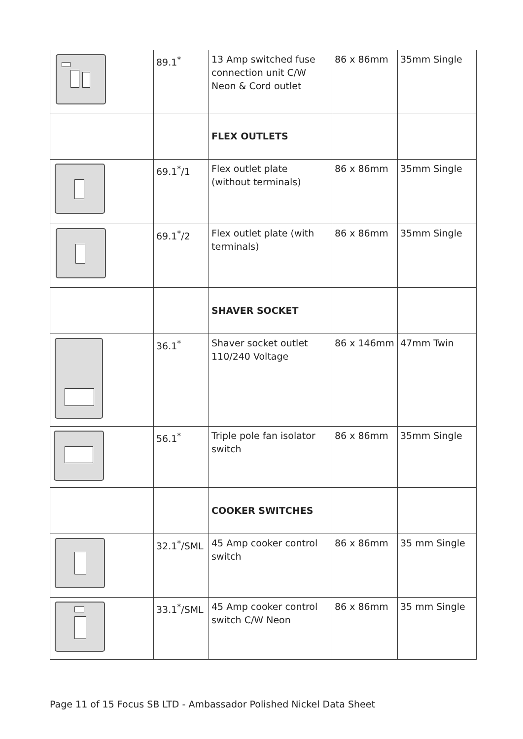| | 89.1<sup>*</sup> | 13 Amp switched fuse connection unit C/W Neon & Cord outlet | 86 x 86mm | 35mm Single |
| | | FLEX OUTLETS | | |
| | 69.1<sup>*</sup>/1 | Flex outlet plate (without terminals) | 86 x 86mm | 35mm Single |
| | 69.1<sup>*</sup>/2 | Flex outlet plate (with terminals) | 86 x 86mm | 35mm Single |
| | | SHAVER SOCKET | | |
| | 36.1<sup>*</sup> | Shaver socket outlet 110/240 Voltage | 86 x 146mm | 47mm Twin |
| | 56.1<sup>*</sup> | Triple pole fan isolator switch | 86 x 86mm | 35mm Single |
| | | COOKER SWITCHES | | |
| | 32.1<sup>*</sup>/SML | 45 Amp cooker control switch | 86 x 86mm | 35 mm Single |
| | 33.1<sup>*</sup>/SML | 45 Amp cooker control switch C/W Neon | 86 x 86mm | 35 mm Single |
Page 11 of 15 Focus SB LTD - Ambassador Polished Nickel Data Sheet